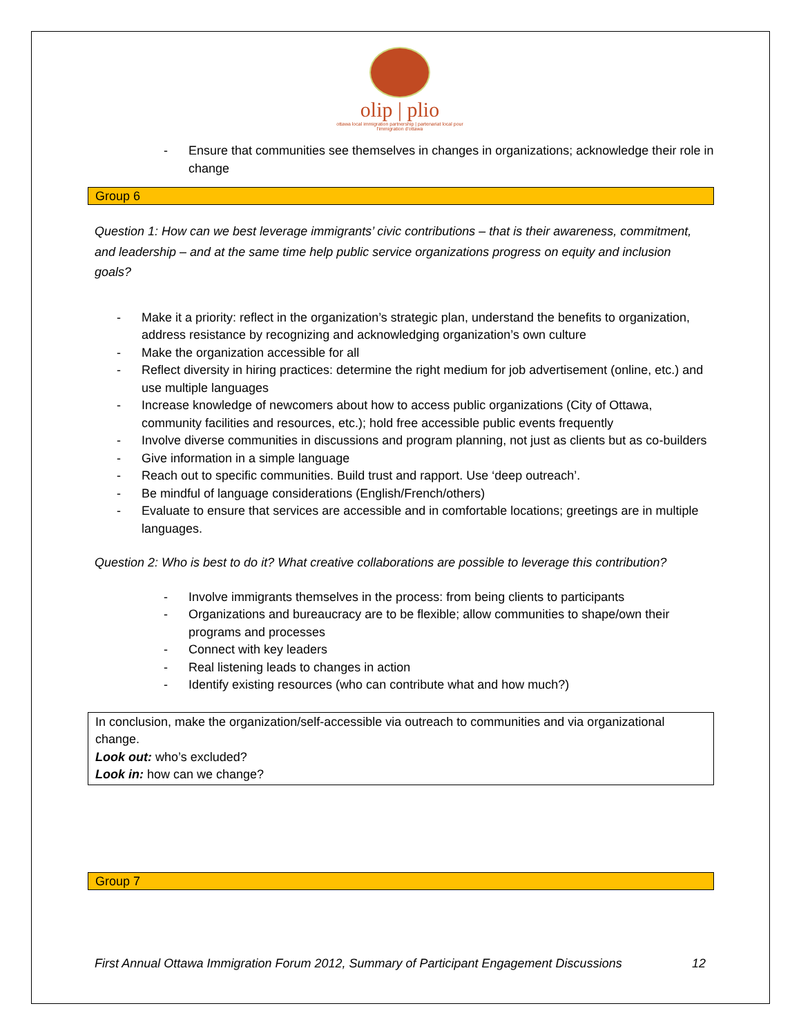olip | plio
ottawa local immigration partnership | partenariat local pour l'immigration d'ottawa
- Ensure that communities see themselves in changes in organizations; acknowledge their role in change
Group 6
Question 1: How can we best leverage immigrants’ civic contributions – that is their awareness, commitment, and leadership – and at the same time help public service organizations progress on equity and inclusion goals?
- Make it a priority: reflect in the organization’s strategic plan, understand the benefits to organization, address resistance by recognizing and acknowledging organization’s own culture
- Make the organization accessible for all
- Reflect diversity in hiring practices: determine the right medium for job advertisement (online, etc.) and use multiple languages
- Increase knowledge of newcomers about how to access public organizations (City of Ottawa, community facilities and resources, etc.); hold free accessible public events frequently
- Involve diverse communities in discussions and program planning, not just as clients but as co-builders
- Give information in a simple language
- Reach out to specific communities. Build trust and rapport. Use ‘deep outreach’.
- Be mindful of language considerations (English/French/others)
- Evaluate to ensure that services are accessible and in comfortable locations; greetings are in multiple languages.
Question 2: Who is best to do it? What creative collaborations are possible to leverage this contribution?
- Involve immigrants themselves in the process: from being clients to participants
- Organizations and bureaucracy are to be flexible; allow communities to shape/own their programs and processes
- Connect with key leaders
- Real listening leads to changes in action
- Identify existing resources (who can contribute what and how much?)
In conclusion, make the organization/self-accessible via outreach to communities and via organizational change.
Look out: who’s excluded?
Look in: how can we change?
Group 7
First Annual Ottawa Immigration Forum 2012, Summary of Participant Engagement Discussions 12